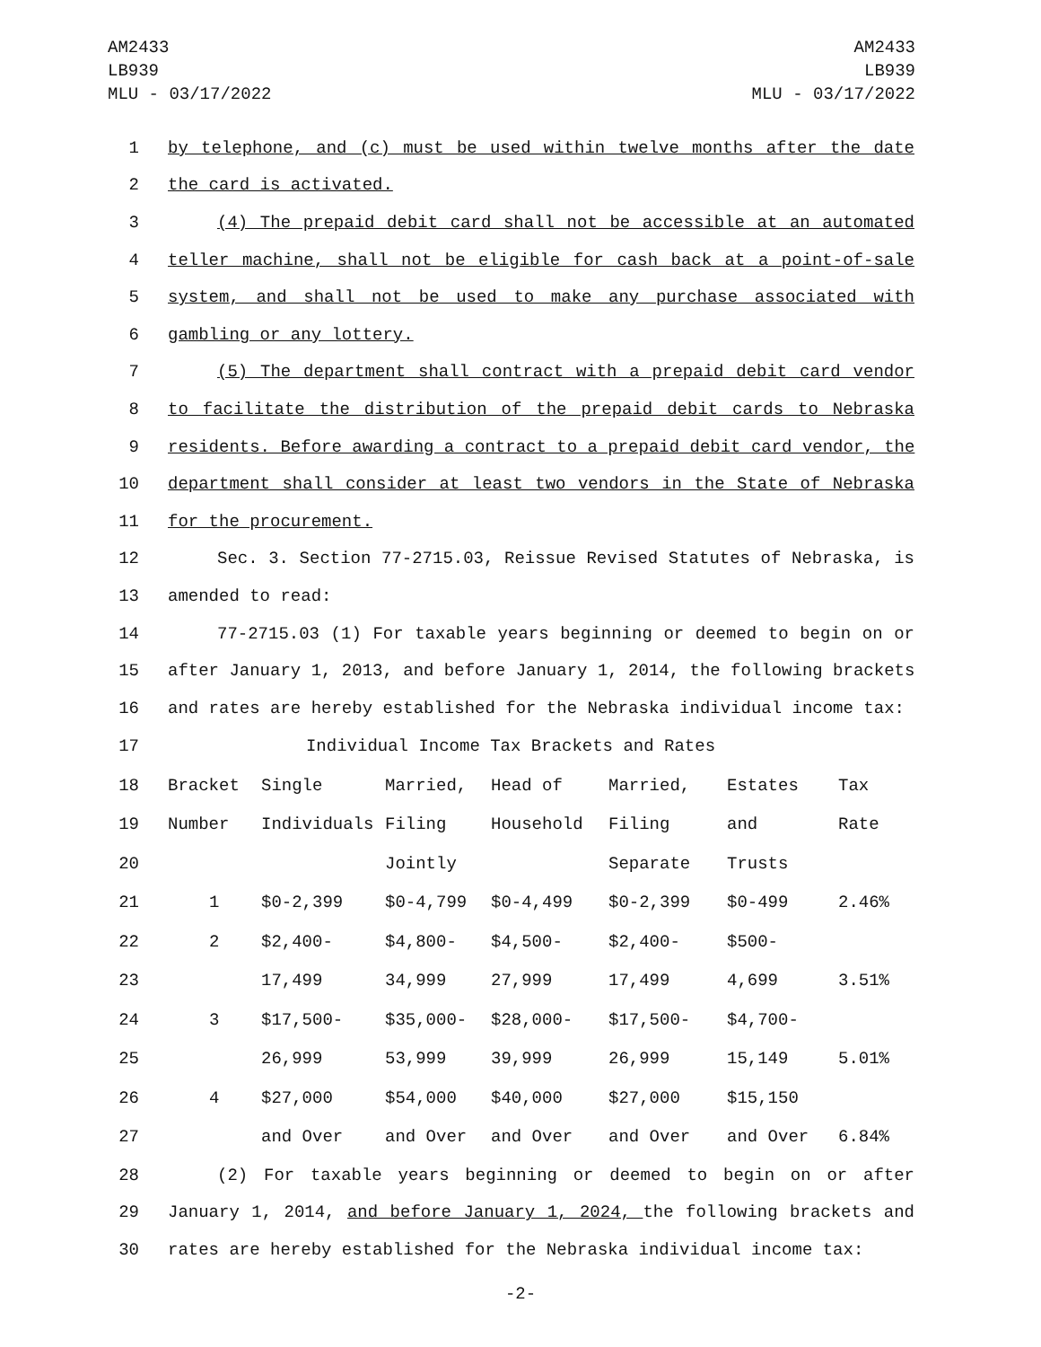AM2433
LB939
MLU - 03/17/2022
AM2433
LB939
MLU - 03/17/2022
1 by telephone, and (c) must be used within twelve months after the date
2 the card is activated.
3 (4) The prepaid debit card shall not be accessible at an automated
4 teller machine, shall not be eligible for cash back at a point-of-sale
5 system, and shall not be used to make any purchase associated with
6 gambling or any lottery.
7 (5) The department shall contract with a prepaid debit card vendor
8 to facilitate the distribution of the prepaid debit cards to Nebraska
9 residents. Before awarding a contract to a prepaid debit card vendor, the
10 department shall consider at least two vendors in the State of Nebraska
11 for the procurement.
12 Sec. 3. Section 77-2715.03, Reissue Revised Statutes of Nebraska, is
13 amended to read:
14 77-2715.03 (1) For taxable years beginning or deemed to begin on or
15 after January 1, 2013, and before January 1, 2014, the following brackets
16 and rates are hereby established for the Nebraska individual income tax:
| 17 | Individual Income Tax Brackets and Rates | | | | | | |
| 18 | Bracket | Single | Married, | Head of | Married, | Estates | Tax |
| 19 | Number | Individuals | Filing | Household | Filing | and | Rate |
| 20 | | | Jointly | | Separate | Trusts | |
| 21 | 1 | $0-2,399 | $0-4,799 | $0-4,499 | $0-2,399 | $0-499 | 2.46% |
| 22 | 2 | $2,400- | $4,800- | $4,500- | $2,400- | $500- | |
| 23 | | 17,499 | 34,999 | 27,999 | 17,499 | 4,699 | 3.51% |
| 24 | 3 | $17,500- | $35,000- | $28,000- | $17,500- | $4,700- | |
| 25 | | 26,999 | 53,999 | 39,999 | 26,999 | 15,149 | 5.01% |
| 26 | 4 | $27,000 | $54,000 | $40,000 | $27,000 | $15,150 | |
| 27 | | and Over | and Over | and Over | and Over | and Over | 6.84% |
28 (2) For taxable years beginning or deemed to begin on or after
29 January 1, 2014, and before January 1, 2024, the following brackets and
30 rates are hereby established for the Nebraska individual income tax:
-2-